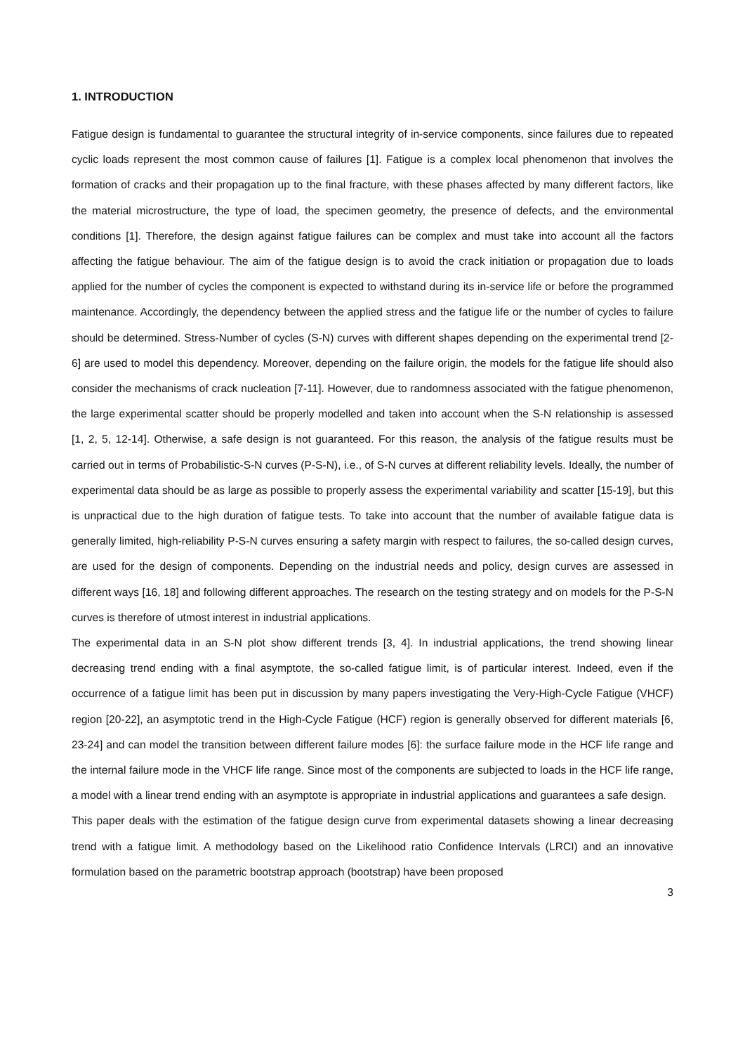1. INTRODUCTION
Fatigue design is fundamental to guarantee the structural integrity of in-service components, since failures due to repeated cyclic loads represent the most common cause of failures [1]. Fatigue is a complex local phenomenon that involves the formation of cracks and their propagation up to the final fracture, with these phases affected by many different factors, like the material microstructure, the type of load, the specimen geometry, the presence of defects, and the environmental conditions [1]. Therefore, the design against fatigue failures can be complex and must take into account all the factors affecting the fatigue behaviour. The aim of the fatigue design is to avoid the crack initiation or propagation due to loads applied for the number of cycles the component is expected to withstand during its in-service life or before the programmed maintenance. Accordingly, the dependency between the applied stress and the fatigue life or the number of cycles to failure should be determined. Stress-Number of cycles (S-N) curves with different shapes depending on the experimental trend [2-6] are used to model this dependency. Moreover, depending on the failure origin, the models for the fatigue life should also consider the mechanisms of crack nucleation [7-11]. However, due to randomness associated with the fatigue phenomenon, the large experimental scatter should be properly modelled and taken into account when the S-N relationship is assessed [1, 2, 5, 12-14]. Otherwise, a safe design is not guaranteed. For this reason, the analysis of the fatigue results must be carried out in terms of Probabilistic-S-N curves (P-S-N), i.e., of S-N curves at different reliability levels. Ideally, the number of experimental data should be as large as possible to properly assess the experimental variability and scatter [15-19], but this is unpractical due to the high duration of fatigue tests. To take into account that the number of available fatigue data is generally limited, high-reliability P-S-N curves ensuring a safety margin with respect to failures, the so-called design curves, are used for the design of components. Depending on the industrial needs and policy, design curves are assessed in different ways [16, 18] and following different approaches. The research on the testing strategy and on models for the P-S-N curves is therefore of utmost interest in industrial applications.
The experimental data in an S-N plot show different trends [3, 4]. In industrial applications, the trend showing linear decreasing trend ending with a final asymptote, the so-called fatigue limit, is of particular interest. Indeed, even if the occurrence of a fatigue limit has been put in discussion by many papers investigating the Very-High-Cycle Fatigue (VHCF) region [20-22], an asymptotic trend in the High-Cycle Fatigue (HCF) region is generally observed for different materials [6, 23-24] and can model the transition between different failure modes [6]: the surface failure mode in the HCF life range and the internal failure mode in the VHCF life range. Since most of the components are subjected to loads in the HCF life range, a model with a linear trend ending with an asymptote is appropriate in industrial applications and guarantees a safe design.
This paper deals with the estimation of the fatigue design curve from experimental datasets showing a linear decreasing trend with a fatigue limit. A methodology based on the Likelihood ratio Confidence Intervals (LRCI) and an innovative formulation based on the parametric bootstrap approach (bootstrap) have been proposed
3